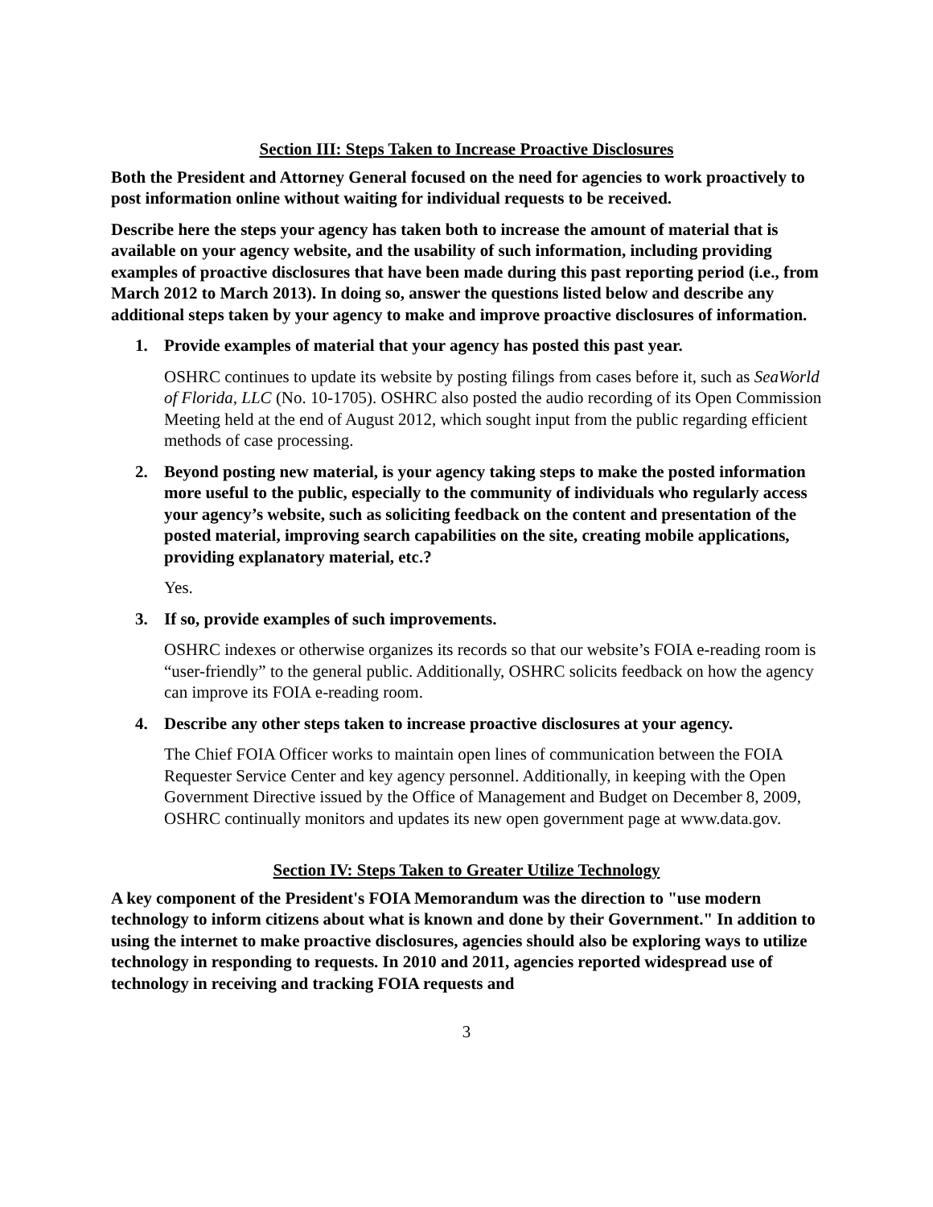Section III: Steps Taken to Increase Proactive Disclosures
Both the President and Attorney General focused on the need for agencies to work proactively to post information online without waiting for individual requests to be received.
Describe here the steps your agency has taken both to increase the amount of material that is available on your agency website, and the usability of such information, including providing examples of proactive disclosures that have been made during this past reporting period (i.e., from March 2012 to March 2013). In doing so, answer the questions listed below and describe any additional steps taken by your agency to make and improve proactive disclosures of information.
1. Provide examples of material that your agency has posted this past year.
OSHRC continues to update its website by posting filings from cases before it, such as SeaWorld of Florida, LLC (No. 10-1705). OSHRC also posted the audio recording of its Open Commission Meeting held at the end of August 2012, which sought input from the public regarding efficient methods of case processing.
2. Beyond posting new material, is your agency taking steps to make the posted information more useful to the public, especially to the community of individuals who regularly access your agency’s website, such as soliciting feedback on the content and presentation of the posted material, improving search capabilities on the site, creating mobile applications, providing explanatory material, etc.?
Yes.
3. If so, provide examples of such improvements.
OSHRC indexes or otherwise organizes its records so that our website’s FOIA e-reading room is “user-friendly” to the general public. Additionally, OSHRC solicits feedback on how the agency can improve its FOIA e-reading room.
4. Describe any other steps taken to increase proactive disclosures at your agency.
The Chief FOIA Officer works to maintain open lines of communication between the FOIA Requester Service Center and key agency personnel. Additionally, in keeping with the Open Government Directive issued by the Office of Management and Budget on December 8, 2009, OSHRC continually monitors and updates its new open government page at www.data.gov.
Section IV: Steps Taken to Greater Utilize Technology
A key component of the President's FOIA Memorandum was the direction to "use modern technology to inform citizens about what is known and done by their Government." In addition to using the internet to make proactive disclosures, agencies should also be exploring ways to utilize technology in responding to requests. In 2010 and 2011, agencies reported widespread use of technology in receiving and tracking FOIA requests and
3